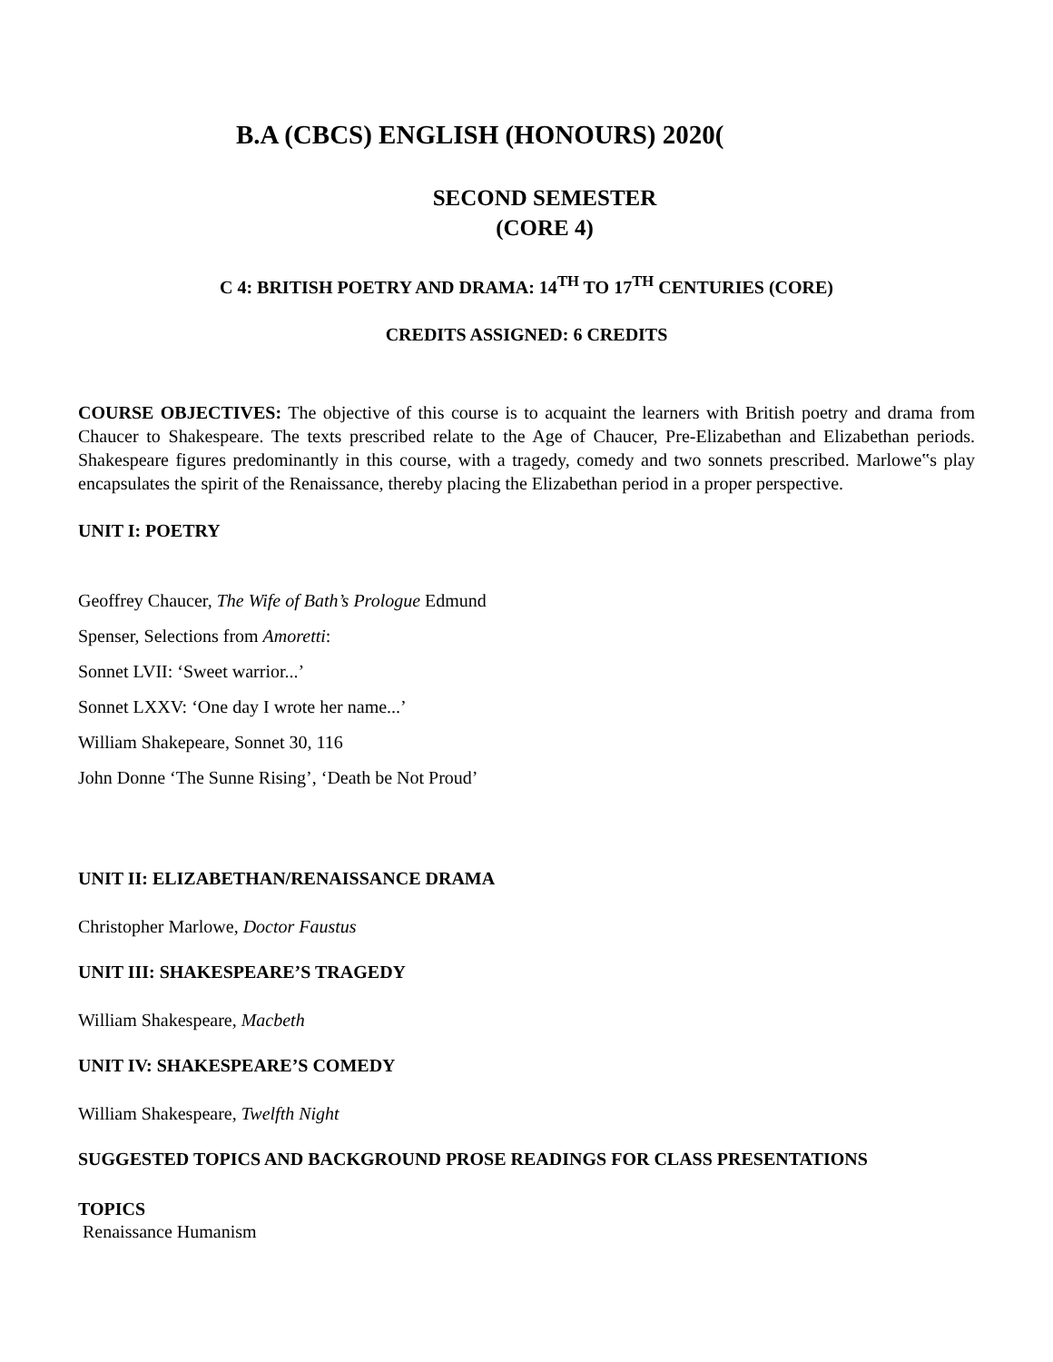B.A (CBCS) ENGLISH (HONOURS) 2020(
SECOND SEMESTER
(CORE 4)
C 4: BRITISH POETRY AND DRAMA: 14<sup>TH</sup> TO 17<sup>TH</sup> CENTURIES (CORE)
CREDITS ASSIGNED: 6 CREDITS
COURSE OBJECTIVES: The objective of this course is to acquaint the learners with British poetry and drama from Chaucer to Shakespeare. The texts prescribed relate to the Age of Chaucer, Pre-Elizabethan and Elizabethan periods. Shakespeare figures predominantly in this course, with a tragedy, comedy and two sonnets prescribed. Marlowe‟s play encapsulates the spirit of the Renaissance, thereby placing the Elizabethan period in a proper perspective.
UNIT I: POETRY
Geoffrey Chaucer, The Wife of Bath’s Prologue Edmund
Spenser, Selections from Amoretti:
Sonnet LVII: ‘Sweet warrior...’
Sonnet LXXV: ‘One day I wrote her name...’
William Shakepeare, Sonnet 30, 116
John Donne ‘The Sunne Rising’, ‘Death be Not Proud’
UNIT II: ELIZABETHAN/RENAISSANCE DRAMA
Christopher Marlowe, Doctor Faustus
UNIT III: SHAKESPEARE’S TRAGEDY
William Shakespeare, Macbeth
UNIT IV: SHAKESPEARE’S COMEDY
William Shakespeare, Twelfth Night
SUGGESTED TOPICS AND BACKGROUND PROSE READINGS FOR CLASS PRESENTATIONS
TOPICS
Renaissance Humanism